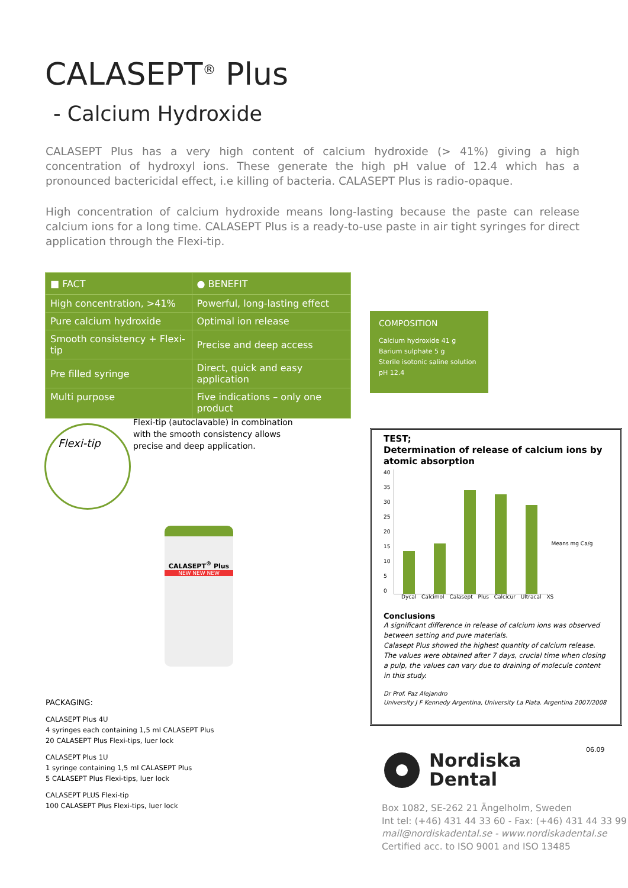CALASEPT<sup>®</sup> Plus
- Calcium Hydroxide
CALASEPT Plus has a very high content of calcium hydroxide (> 41%) giving a high concentration of hydroxyl ions. These generate the high pH value of 12.4 which has a pronounced bactericidal effect, i.e killing of bacteria. CALASEPT Plus is radio-opaque.
High concentration of calcium hydroxide means long-lasting because the paste can release calcium ions for a long time. CALASEPT Plus is a ready-to-use paste in air tight syringes for direct application through the Flexi-tip.
| ■ FACT | ● BENEFIT |
| --- | --- |
| High concentration, >41% | Powerful, long-lasting effect |
| Pure calcium hydroxide | Optimal ion release |
| Smooth consistency + Flexi-tip | Precise and deep access |
| Pre filled syringe | Direct, quick and easy application |
| Multi purpose | Five indications – only one product |
COMPOSITION
Calcium hydroxide 41 g
Barium sulphate 5 g
Sterile isotonic saline solution
pH 12.4
Flexi-tip
Flexi-tip (autoclavable) in combination
with the smooth consistency allows
precise and deep application.
CALASEPT<sup>®</sup> Plus
NEW NEW NEW
PACKAGING:
CALASEPT Plus 4U
4 syringes each containing 1,5 ml CALASEPT Plus
20 CALASEPT Plus Flexi-tips, luer lock
CALASEPT Plus 1U
1 syringe containing 1,5 ml CALASEPT Plus
5 CALASEPT Plus Flexi-tips, luer lock
CALASEPT PLUS Flexi-tip
100 CALASEPT Plus Flexi-tips, luer lock
TEST;
Determination of release of calcium ions by atomic absorption
40
35
30
25
20
15
10
5
0
Means mg Ca/g
Dycal Calcimol Calasept Plus Calcicur Ultracal XS
Conclusions
A significant difference in release of calcium ions was observed between setting and pure materials.
Calasept Plus showed the highest quantity of calcium release.
The values were obtained after 7 days, crucial time when closing a pulp, the values can vary due to draining of molecule content in this study.
Dr Prof. Paz Alejandro
University J F Kennedy Argentina, University La Plata. Argentina 2007/2008
06.09
Nordiska
Dental
Box 1082, SE-262 21 Ängelholm, Sweden
Int tel: (+46) 431 44 33 60 - Fax: (+46) 431 44 33 99
mail@nordiskadental.se - www.nordiskadental.se
Certified acc. to ISO 9001 and ISO 13485